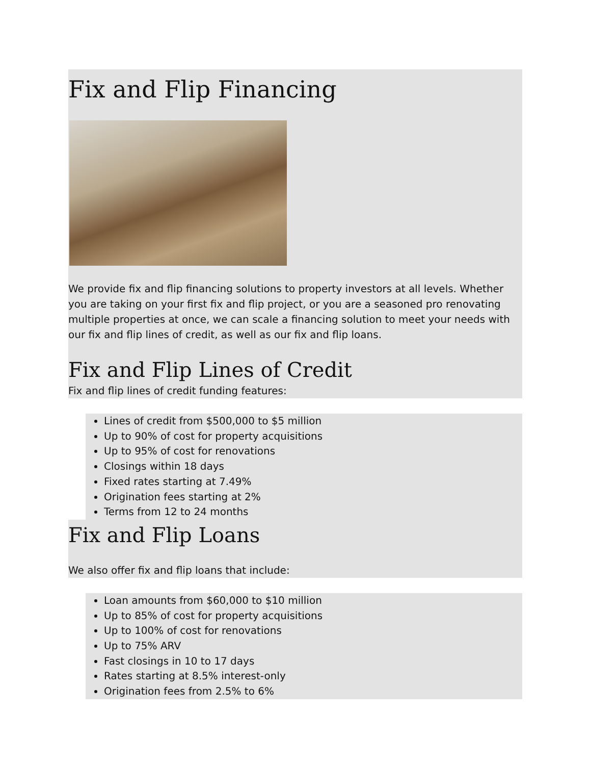Fix and Flip Financing
We provide fix and flip financing solutions to property investors at all levels. Whether you are taking on your first fix and flip project, or you are a seasoned pro renovating multiple properties at once, we can scale a financing solution to meet your needs with our fix and flip lines of credit, as well as our fix and flip loans.
Fix and Flip Lines of Credit
Fix and flip lines of credit funding features:
Lines of credit from $500,000 to $5 million
Up to 90% of cost for property acquisitions
Up to 95% of cost for renovations
Closings within 18 days
Fixed rates starting at 7.49%
Origination fees starting at 2%
Terms from 12 to 24 months
Fix and Flip Loans
We also offer fix and flip loans that include:
Loan amounts from $60,000 to $10 million
Up to 85% of cost for property acquisitions
Up to 100% of cost for renovations
Up to 75% ARV
Fast closings in 10 to 17 days
Rates starting at 8.5% interest-only
Origination fees from 2.5% to 6%